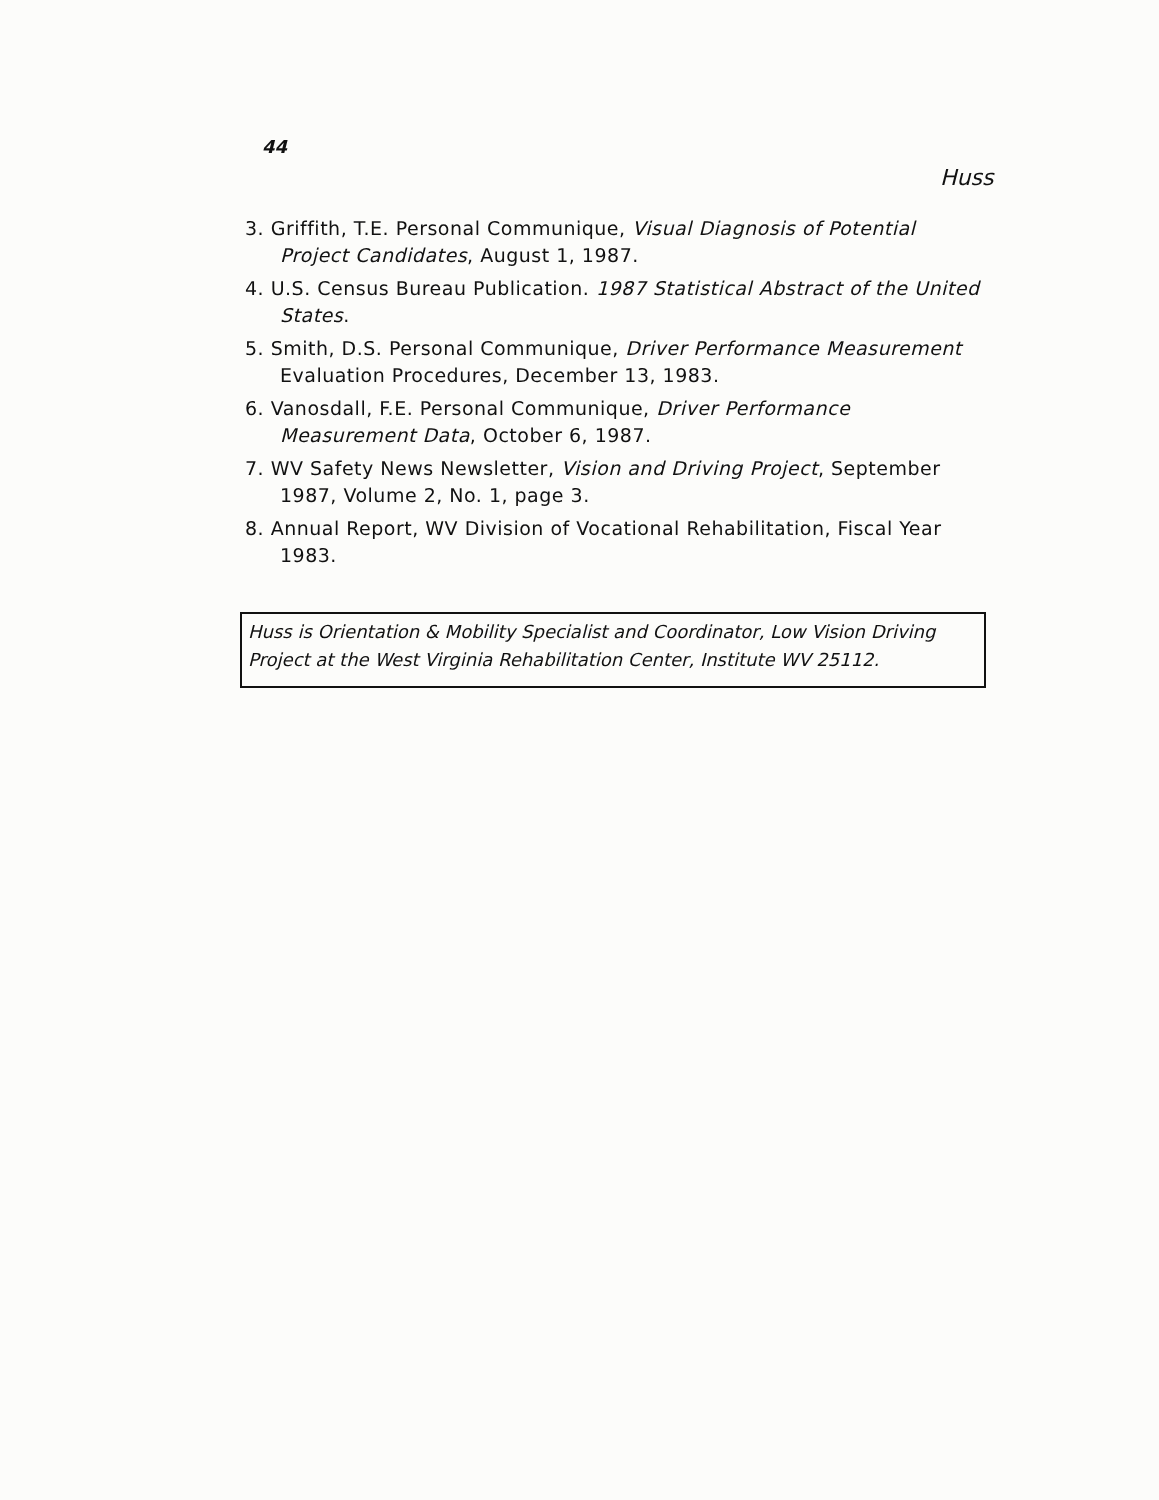44
Huss
3. Griffith, T.E. Personal Communique, Visual Diagnosis of Potential Project Candidates, August 1, 1987.
4. U.S. Census Bureau Publication. 1987 Statistical Abstract of the United States.
5. Smith, D.S. Personal Communique, Driver Performance Measurement Evaluation Procedures, December 13, 1983.
6. Vanosdall, F.E. Personal Communique, Driver Performance Measurement Data, October 6, 1987.
7. WV Safety News Newsletter, Vision and Driving Project, September 1987, Volume 2, No. 1, page 3.
8. Annual Report, WV Division of Vocational Rehabilitation, Fiscal Year 1983.
Huss is Orientation & Mobility Specialist and Coordinator, Low Vision Driving Project at the West Virginia Rehabilitation Center, Institute WV 25112.